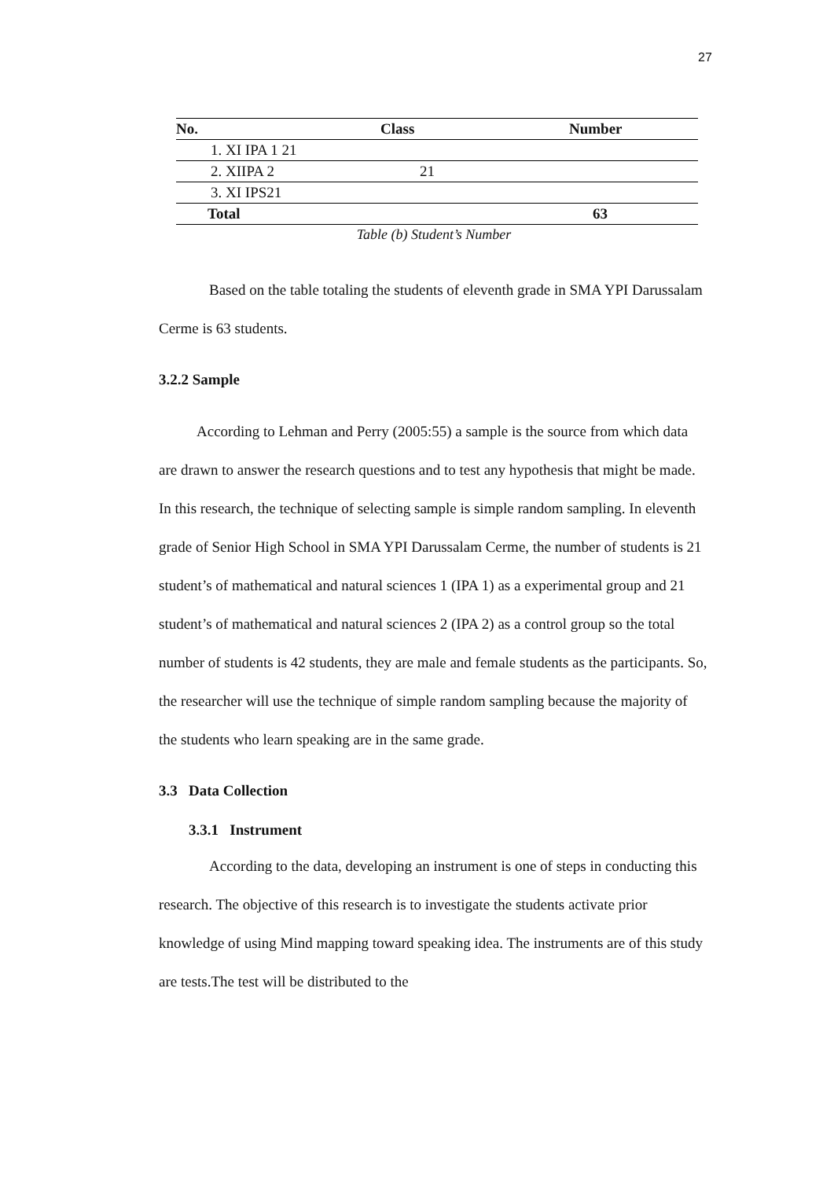27
| No. | Class | Number |
| --- | --- | --- |
| 1. XI IPA 1 21 | | |
| 2. XIIPA 2 | 21 | |
| 3. XI IPS21 | | |
| Total | | 63 |
Table (b) Student’s Number
Based on the table totaling the students of eleventh grade in SMA YPI Darussalam Cerme is 63 students.
3.2.2 Sample
According to Lehman and Perry (2005:55) a sample is the source from which data are drawn to answer the research questions and to test any hypothesis that might be made. In this research, the technique of selecting sample is simple random sampling. In eleventh grade of Senior High School in SMA YPI Darussalam Cerme, the number of students is 21 student’s of mathematical and natural sciences 1 (IPA 1) as a experimental group and 21 student’s of mathematical and natural sciences 2 (IPA 2) as a control group so the total number of students is 42 students, they are male and female students as the participants. So, the researcher will use the technique of simple random sampling because the majority of the students who learn speaking are in the same grade.
3.3 Data Collection
3.3.1 Instrument
According to the data, developing an instrument is one of steps in conducting this research. The objective of this research is to investigate the students activate prior knowledge of using Mind mapping toward speaking idea. The instruments are of this study are tests.The test will be distributed to the